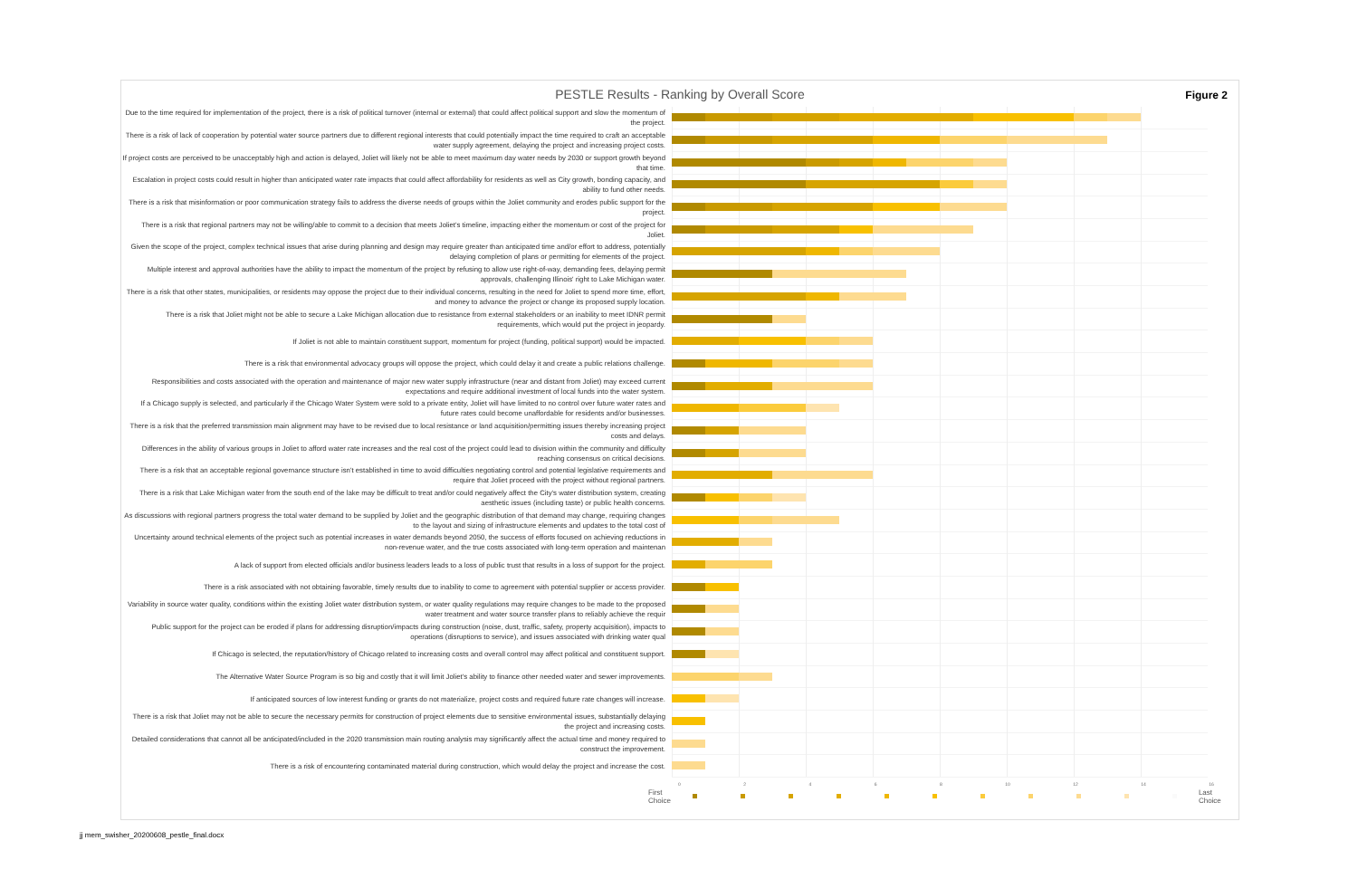PESTLE Results - Ranking by Overall Score
Figure 2
Due to the time required for implementation of the project, there is a risk of political turnover (internal or external) that could affect political support and slow the momentum of the project.
There is a risk of lack of cooperation by potential water source partners due to different regional interests that could potentially impact the time required to craft an acceptable water supply agreement, delaying the project and increasing project costs.
If project costs are perceived to be unacceptably high and action is delayed, Joliet will likely not be able to meet maximum day water needs by 2030 or support growth beyond that time.
Escalation in project costs could result in higher than anticipated water rate impacts that could affect affordability for residents as well as City growth, bonding capacity, and ability to fund other needs.
There is a risk that misinformation or poor communication strategy fails to address the diverse needs of groups within the Joliet community and erodes public support for the project.
There is a risk that regional partners may not be willing/able to commit to a decision that meets Joliet's timeline, impacting either the momentum or cost of the project for Joliet.
Given the scope of the project, complex technical issues that arise during planning and design may require greater than anticipated time and/or effort to address, potentially delaying completion of plans or permitting for elements of the project.
Multiple interest and approval authorities have the ability to impact the momentum of the project by refusing to allow use right-of-way, demanding fees, delaying permit approvals, challenging Illinois' right to Lake Michigan water.
There is a risk that other states, municipalities, or residents may oppose the project due to their individual concerns, resulting in the need for Joliet to spend more time, effort, and money to advance the project or change its proposed supply location.
There is a risk that Joliet might not be able to secure a Lake Michigan allocation due to resistance from external stakeholders or an inability to meet IDNR permit requirements, which would put the project in jeopardy.
If Joliet is not able to maintain constituent support, momentum for project (funding, political support) would be impacted.
There is a risk that environmental advocacy groups will oppose the project, which could delay it and create a public relations challenge.
Responsibilities and costs associated with the operation and maintenance of major new water supply infrastructure (near and distant from Joliet) may exceed current expectations and require additional investment of local funds into the water system.
If a Chicago supply is selected, and particularly if the Chicago Water System were sold to a private entity, Joliet will have limited to no control over future water rates and future rates could become unaffordable for residents and/or businesses.
There is a risk that the preferred transmission main alignment may have to be revised due to local resistance or land acquisition/permitting issues thereby increasing project costs and delays.
Differences in the ability of various groups in Joliet to afford water rate increases and the real cost of the project could lead to division within the community and difficulty reaching consensus on critical decisions.
There is a risk that an acceptable regional governance structure isn't established in time to avoid difficulties negotiating control and potential legislative requirements and require that Joliet proceed with the project without regional partners.
There is a risk that Lake Michigan water from the south end of the lake may be difficult to treat and/or could negatively affect the City's water distribution system, creating aesthetic issues (including taste) or public health concerns.
As discussions with regional partners progress the total water demand to be supplied by Joliet and the geographic distribution of that demand may change, requiring changes to the layout and sizing of infrastructure elements and updates to the total cost of
Uncertainty around technical elements of the project such as potential increases in water demands beyond 2050, the success of efforts focused on achieving reductions in non-revenue water, and the true costs associated with long-term operation and maintenan
A lack of support from elected officials and/or business leaders leads to a loss of public trust that results in a loss of support for the project.
There is a risk associated with not obtaining favorable, timely results due to inability to come to agreement with potential supplier or access provider.
Variability in source water quality, conditions within the existing Joliet water distribution system, or water quality regulations may require changes to be made to the proposed water treatment and water source transfer plans to reliably achieve the requir
Public support for the project can be eroded if plans for addressing disruption/impacts during construction (noise, dust, traffic, safety, property acquisition), impacts to operations (disruptions to service), and issues associated with drinking water qual
If Chicago is selected, the reputation/history of Chicago related to increasing costs and overall control may affect political and constituent support.
The Alternative Water Source Program is so big and costly that it will limit Joliet's ability to finance other needed water and sewer improvements.
If anticipated sources of low interest funding or grants do not materialize, project costs and required future rate changes will increase.
There is a risk that Joliet may not be able to secure the necessary permits for construction of project elements due to sensitive environmental issues, substantially delaying the project and increasing costs.
Detailed considerations that cannot all be anticipated/included in the 2020 transmission main routing analysis may significantly affect the actual time and money required to construct the improvement.
There is a risk of encountering contaminated material during construction, which would delay the project and increase the cost.
0 2 4 6 8 10 12 14 16
First
Choice Last
Choice
jj mem_swisher_20200608_pestle_final.docx